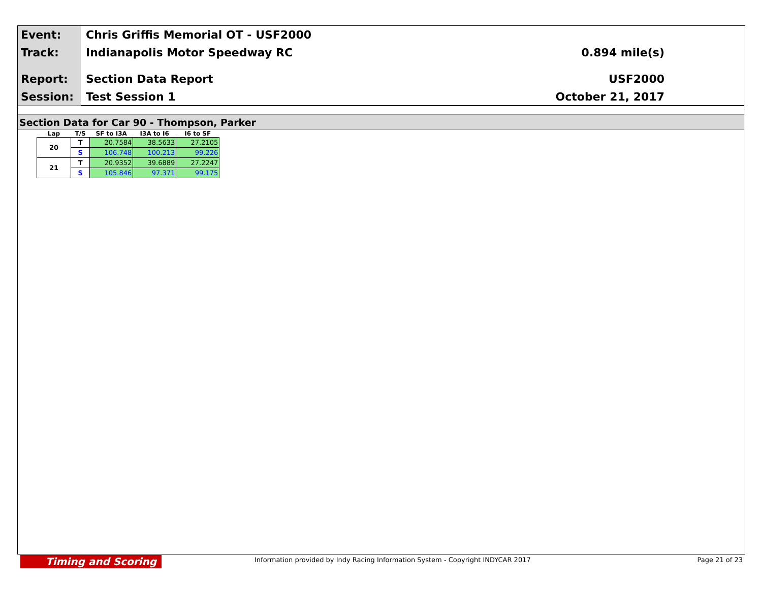Event:
Chris Griffis Memorial OT - USF2000
Track:
Indianapolis Motor Speedway RC 0.894 mile(s)
Report:
Section Data Report USF2000
Session:
Test Session 1 October 21, 2017
Section Data for Car 90 - Thompson, Parker
| Lap | T/S | SF to I3A | I3A to I6 | I6 to SF |
| --- | --- | --- | --- | --- |
| 20 | T | 20.7584 | 38.5633 | 27.2105 |
| | S | 106.748 | 100.213 | 99.226 |
| 21 | T | 20.9352 | 39.6889 | 27.2247 |
| | S | 105.846 | 97.371 | 99.175 |
Timing and Scoring
Information provided by Indy Racing Information System - Copyright INDYCAR 2017 Page 21 of 23